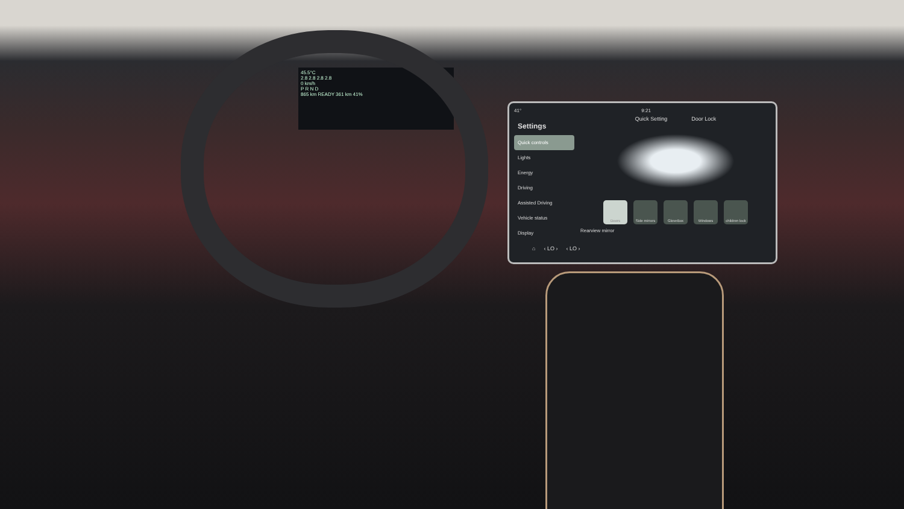45.5°C
2.8 2.8 2.8 2.8
0 km/h
P R N D
865 km READY 361 km 41%
41° 9:21
Settings
Quick controls
Lights
Energy
Driving
Assisted Driving
Vehicle status
Display
Quick Setting Door Lock
Doors Side mirrors
GloveBox Windows children lock
Rearview mirror
⌂ ‹ LO › ‹ LO ›